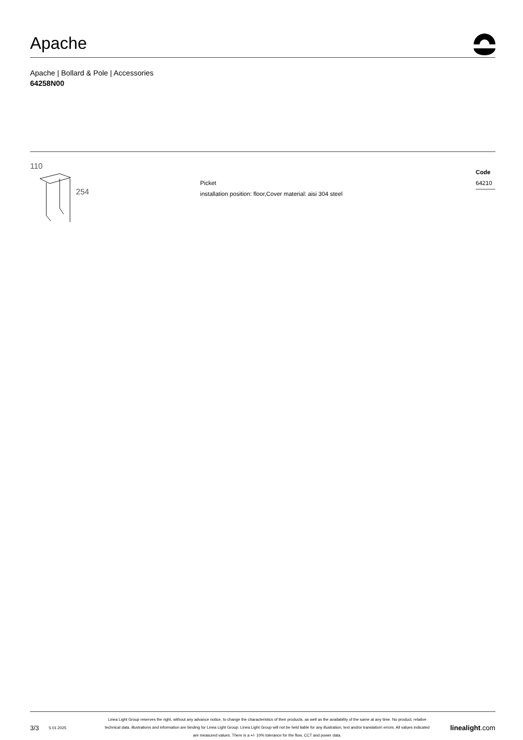Apache
Apache | Bollard & Pole | Accessories
64258N00
110
254
Picket
installation position: floor,Cover material: aisi 304 steel
Code
64210
3/3 5.01.2025 Linea Light Group reserves the right, without any advance notice, to change the characteristics of their products, as well as the availability of the same at any time. No product, relative technical data, illustrations and information are binding for Linea Light Group. Linea Light Group will not be held liable for any illustration, text and/or translation\ errors. All values indicated are measured values. There is a +/- 10% tolerance for the flow, CCT and power data. linealight.com